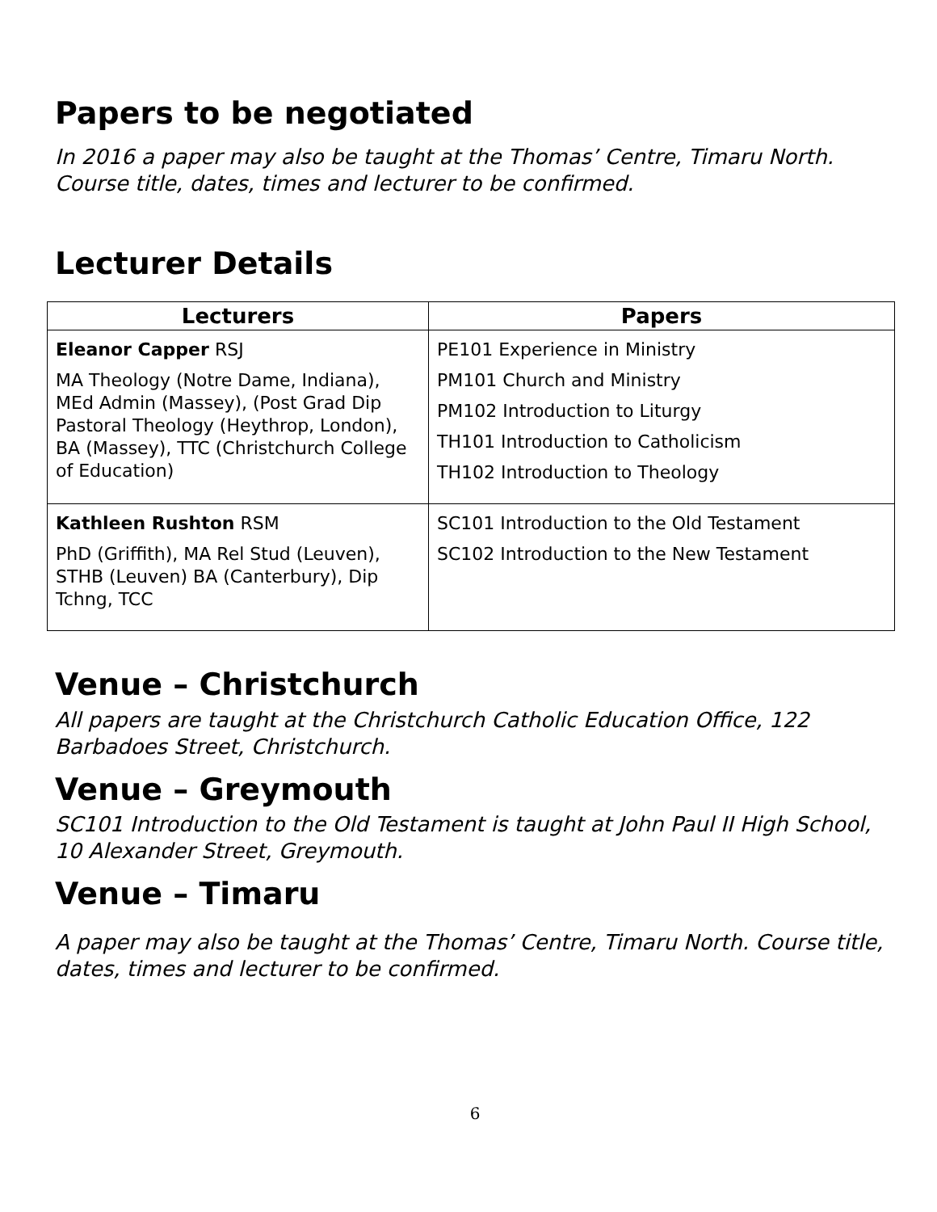Papers to be negotiated
In 2016 a paper may also be taught at the Thomas’ Centre, Timaru North. Course title, dates, times and lecturer to be confirmed.
Lecturer Details
| Lecturers | Papers |
| --- | --- |
| Eleanor Capper RSJ MA Theology (Notre Dame, Indiana), MEd Admin (Massey), (Post Grad Dip Pastoral Theology (Heythrop, London), BA (Massey), TTC (Christchurch College of Education) | PE101 Experience in Ministry PM101 Church and Ministry PM102 Introduction to Liturgy TH101 Introduction to Catholicism TH102 Introduction to Theology |
| Kathleen Rushton RSM PhD (Griffith), MA Rel Stud (Leuven), STHB (Leuven) BA (Canterbury), Dip Tchng, TCC | SC101 Introduction to the Old Testament SC102 Introduction to the New Testament |
Venue – Christchurch
All papers are taught at the Christchurch Catholic Education Office, 122 Barbadoes Street, Christchurch.
Venue – Greymouth
SC101 Introduction to the Old Testament is taught at John Paul II High School, 10 Alexander Street, Greymouth.
Venue – Timaru
A paper may also be taught at the Thomas’ Centre, Timaru North. Course title, dates, times and lecturer to be confirmed.
6